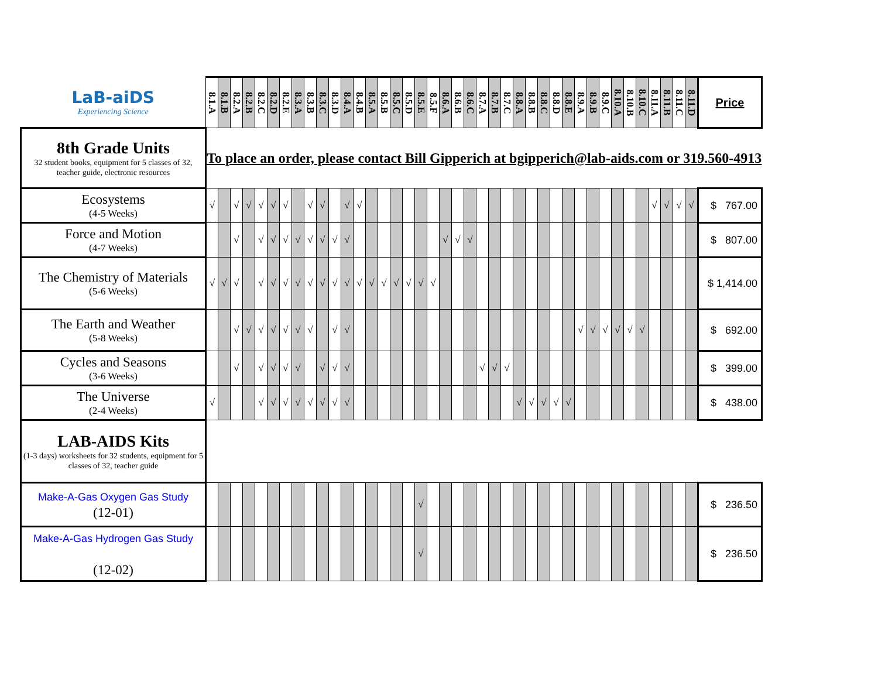| LaB-aiDS Experiencing Science | 8.1.A | 8.1.B | 8.2.A | 8.2.B | 8.2.C | 8.2.D | 8.2.E | 8.3.A | 8.3.B | 8.3.C | 8.3.D | 8.4.A | 8.4.B | 8.5.A | 8.5.B | 8.5.C | 8.5.D | 8.5.E | 8.5.F | 8.6.A | 8.6.B | 8.6.C | 8.7.A | 8.7.B | 8.7.C | 8.8.A | 8.8.B | 8.8.C | 8.8.D | 8.8.E | 8.9.A | 8.9.B | 8.9.C | 8.10.A | 8.10.B | 8.10.C | 8.11.A | 8.11.B | 8.11.C | 8.11.D | Price |
| 8th Grade Units 32 student books, equipment for 5 classes of 32, teacher guide, electronic resources | To place an order, please contact Bill Gipperich at bgipperich@lab-aids.com or 319.560-4913 | | | | | | | | | | | | | | | | | | | | | | | | | | | | | | | | | | | | | | | | |
| Ecosystems (4-5 Weeks) | √ | | √ | √ | √ | √ | √ | | √ | √ | | √ | √ | | | | | | | | | | | | | | | | | | | | | | | | √ | √ | √ | √ | $ 767.00 |
| Force and Motion (4-7 Weeks) | | | √ | | √ | √ | √ | √ | √ | √ | √ | √ | | | | | | | | √ | √ | √ | | | | | | | | | | | | | | | | | | | $ 807.00 |
| The Chemistry of Materials (5-6 Weeks) | √ | √ | √ | | √ | √ | √ | √ | √ | √ | √ | √ | √ | √ | √ | √ | √ | √ | √ | | | | | | | | | | | | | | | | | | | | | | $ 1,414.00 |
| The Earth and Weather (5-8 Weeks) | | | √ | √ | √ | √ | √ | √ | √ | | √ | √ | | | | | | | | | | | | | | | | | | | √ | √ | √ | √ | √ | √ | | | | | $ 692.00 |
| Cycles and Seasons (3-6 Weeks) | | | √ | | √ | √ | √ | √ | | √ | √ | √ | | | | | | | | | | | √ | √ | √ | | | | | | | | | | | | | | | | $ 399.00 |
| The Universe (2-4 Weeks) | √ | | | | √ | √ | √ | √ | √ | √ | √ | √ | | | | | | | | | | | | | | √ | √ | √ | √ | √ | | | | | | | | | | | $ 438.00 |
| LAB-AIDS Kits (1-3 days) worksheets for 32 students, equipment for 5 classes of 32, teacher guide | | | | | | | | | | | | | | | | | | | | | | | | | | | | | | | | | | | | | | | | | |
| Make-A-Gas Oxygen Gas Study (12-01) | | | | | | | | | | | | | | | | | | √ | | | | | | | | | | | | | | | | | | | | | | | $ 236.50 |
| Make-A-Gas Hydrogen Gas Study (12-02) | | | | | | | | | | | | | | | | | | √ | | | | | | | | | | | | | | | | | | | | | | | $ 236.50 |